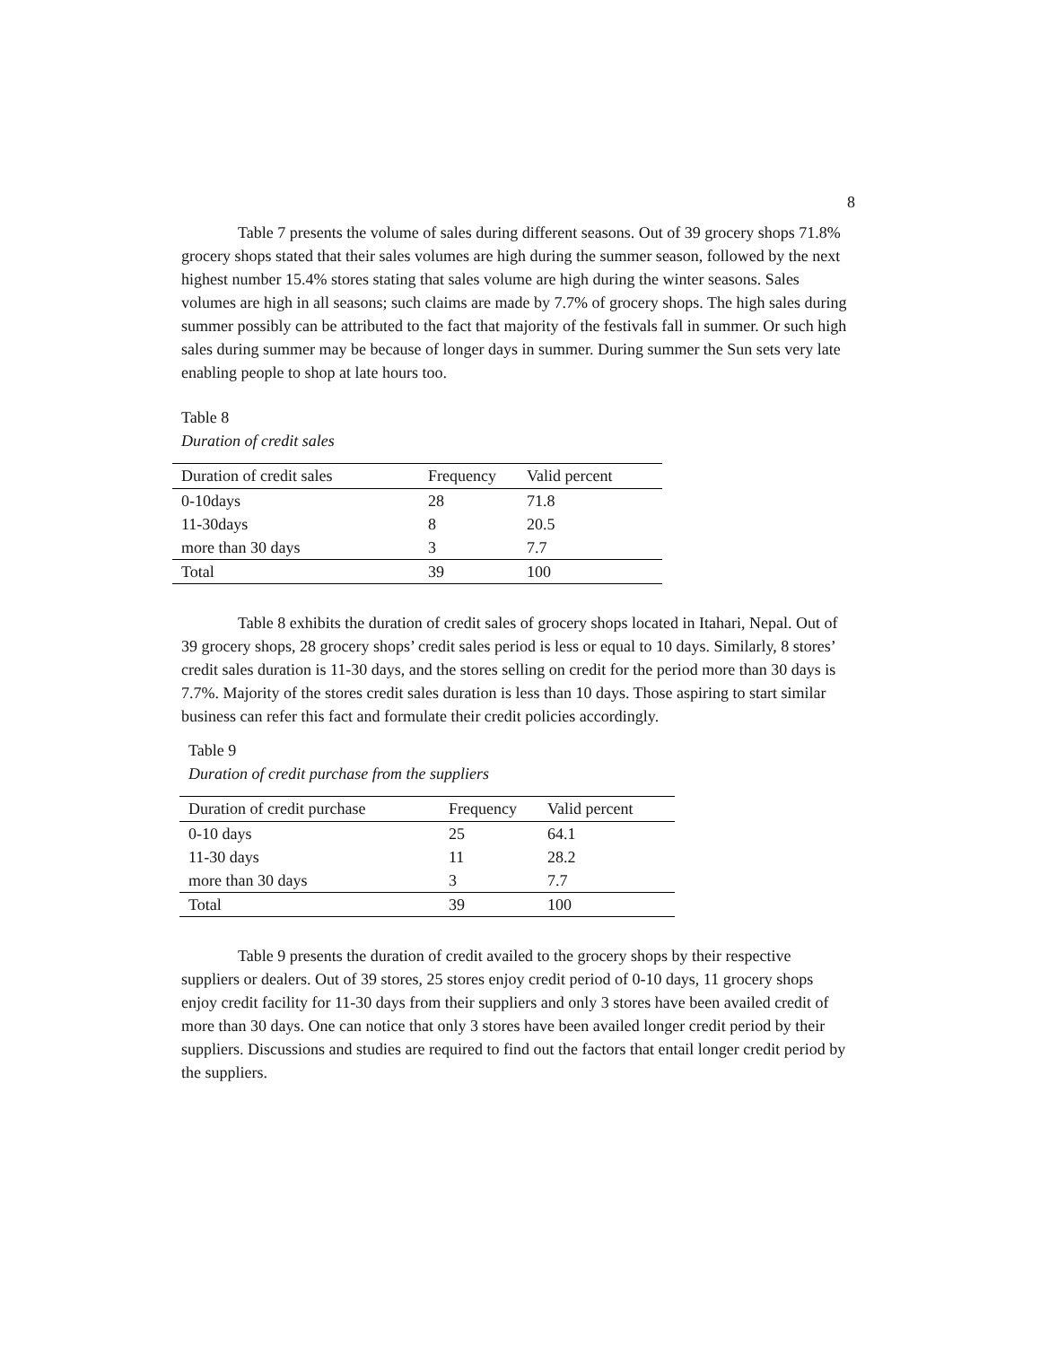8
Table 7 presents the volume of sales during different seasons. Out of 39 grocery shops 71.8% grocery shops stated that their sales volumes are high during the summer season, followed by the next highest number 15.4% stores stating that sales volume are high during the winter seasons. Sales volumes are high in all seasons; such claims are made by 7.7% of grocery shops. The high sales during summer possibly can be attributed to the fact that majority of the festivals fall in summer. Or such high sales during summer may be because of longer days in summer. During summer the Sun sets very late enabling people to shop at late hours too.
Table 8
Duration of credit sales
| Duration of credit sales | Frequency | Valid percent |
| --- | --- | --- |
| 0-10days | 28 | 71.8 |
| 11-30days | 8 | 20.5 |
| more than 30 days | 3 | 7.7 |
| Total | 39 | 100 |
Table 8 exhibits the duration of credit sales of grocery shops located in Itahari, Nepal. Out of 39 grocery shops, 28 grocery shops’ credit sales period is less or equal to 10 days. Similarly, 8 stores’ credit sales duration is 11-30 days, and the stores selling on credit for the period more than 30 days is 7.7%. Majority of the stores credit sales duration is less than 10 days. Those aspiring to start similar business can refer this fact and formulate their credit policies accordingly.
Table 9
Duration of credit purchase from the suppliers
| Duration of credit purchase | Frequency | Valid percent |
| --- | --- | --- |
| 0-10 days | 25 | 64.1 |
| 11-30 days | 11 | 28.2 |
| more than 30 days | 3 | 7.7 |
| Total | 39 | 100 |
Table 9 presents the duration of credit availed to the grocery shops by their respective suppliers or dealers. Out of 39 stores, 25 stores enjoy credit period of 0-10 days, 11 grocery shops enjoy credit facility for 11-30 days from their suppliers and only 3 stores have been availed credit of more than 30 days. One can notice that only 3 stores have been availed longer credit period by their suppliers. Discussions and studies are required to find out the factors that entail longer credit period by the suppliers.